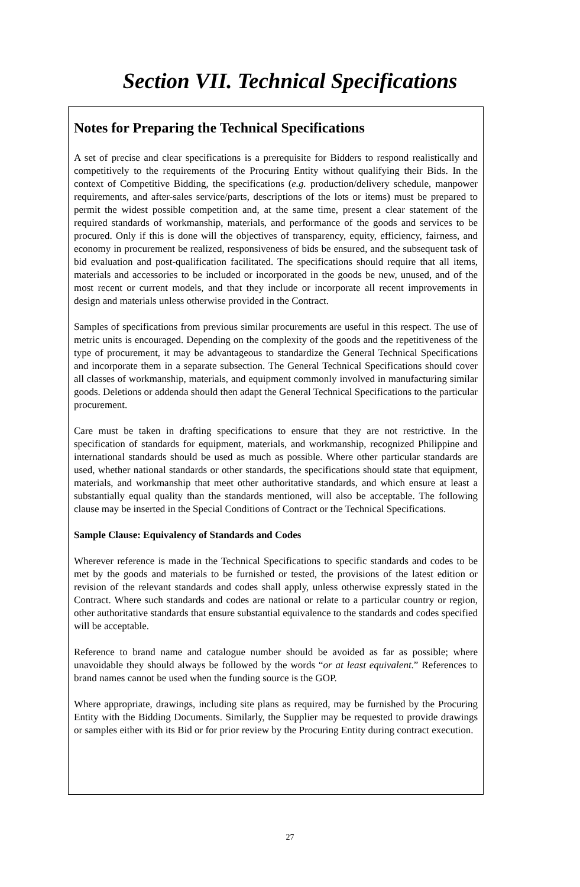Section VII. Technical Specifications
Notes for Preparing the Technical Specifications
A set of precise and clear specifications is a prerequisite for Bidders to respond realistically and competitively to the requirements of the Procuring Entity without qualifying their Bids. In the context of Competitive Bidding, the specifications (e.g. production/delivery schedule, manpower requirements, and after-sales service/parts, descriptions of the lots or items) must be prepared to permit the widest possible competition and, at the same time, present a clear statement of the required standards of workmanship, materials, and performance of the goods and services to be procured. Only if this is done will the objectives of transparency, equity, efficiency, fairness, and economy in procurement be realized, responsiveness of bids be ensured, and the subsequent task of bid evaluation and post-qualification facilitated. The specifications should require that all items, materials and accessories to be included or incorporated in the goods be new, unused, and of the most recent or current models, and that they include or incorporate all recent improvements in design and materials unless otherwise provided in the Contract.
Samples of specifications from previous similar procurements are useful in this respect. The use of metric units is encouraged. Depending on the complexity of the goods and the repetitiveness of the type of procurement, it may be advantageous to standardize the General Technical Specifications and incorporate them in a separate subsection. The General Technical Specifications should cover all classes of workmanship, materials, and equipment commonly involved in manufacturing similar goods. Deletions or addenda should then adapt the General Technical Specifications to the particular procurement.
Care must be taken in drafting specifications to ensure that they are not restrictive. In the specification of standards for equipment, materials, and workmanship, recognized Philippine and international standards should be used as much as possible. Where other particular standards are used, whether national standards or other standards, the specifications should state that equipment, materials, and workmanship that meet other authoritative standards, and which ensure at least a substantially equal quality than the standards mentioned, will also be acceptable. The following clause may be inserted in the Special Conditions of Contract or the Technical Specifications.
Sample Clause: Equivalency of Standards and Codes
Wherever reference is made in the Technical Specifications to specific standards and codes to be met by the goods and materials to be furnished or tested, the provisions of the latest edition or revision of the relevant standards and codes shall apply, unless otherwise expressly stated in the Contract. Where such standards and codes are national or relate to a particular country or region, other authoritative standards that ensure substantial equivalence to the standards and codes specified will be acceptable.
Reference to brand name and catalogue number should be avoided as far as possible; where unavoidable they should always be followed by the words “or at least equivalent.” References to brand names cannot be used when the funding source is the GOP.
Where appropriate, drawings, including site plans as required, may be furnished by the Procuring Entity with the Bidding Documents. Similarly, the Supplier may be requested to provide drawings or samples either with its Bid or for prior review by the Procuring Entity during contract execution.
27